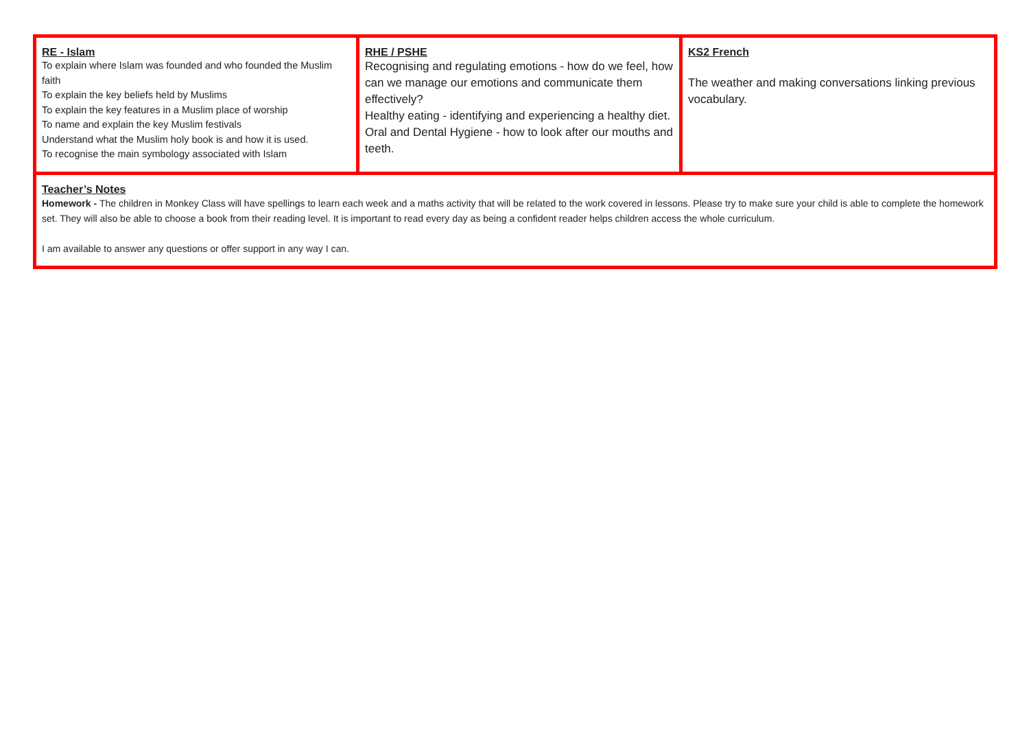| RE - Islam To explain where Islam was founded and who founded the Muslim faith To explain the key beliefs held by Muslims To explain the key features in a Muslim place of worship To name and explain the key Muslim festivals Understand what the Muslim holy book is and how it is used. To recognise the main symbology associated with Islam | RHE / PSHE Recognising and regulating emotions - how do we feel, how can we manage our emotions and communicate them effectively? Healthy eating - identifying and experiencing a healthy diet. Oral and Dental Hygiene - how to look after our mouths and teeth. | KS2 French The weather and making conversations linking previous vocabulary. |
| Teacher’s Notes Homework - The children in Monkey Class will have spellings to learn each week and a maths activity that will be related to the work covered in lessons. Please try to make sure your child is able to complete the homework set. They will also be able to choose a book from their reading level. It is important to read every day as being a confident reader helps children access the whole curriculum. I am available to answer any questions or offer support in any way I can. | | |